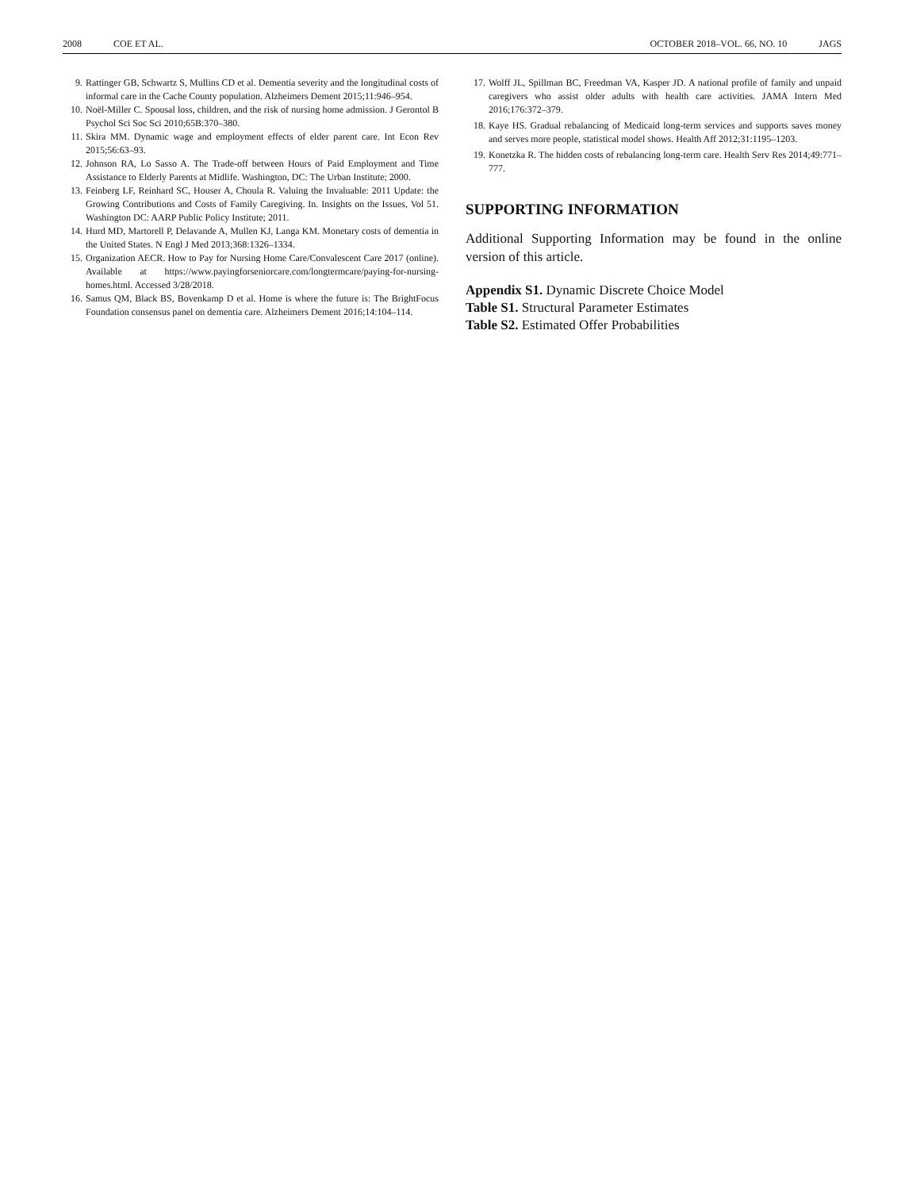2008 COE ET AL. OCTOBER 2018–VOL. 66, NO. 10 JAGS
9. Rattinger GB, Schwartz S, Mullins CD et al. Dementia severity and the longitudinal costs of informal care in the Cache County population. Alzheimers Dement 2015;11:946–954.
10. Noël-Miller C. Spousal loss, children, and the risk of nursing home admission. J Gerontol B Psychol Sci Soc Sci 2010;65B:370–380.
11. Skira MM. Dynamic wage and employment effects of elder parent care. Int Econ Rev 2015;56:63–93.
12. Johnson RA, Lo Sasso A. The Trade-off between Hours of Paid Employment and Time Assistance to Elderly Parents at Midlife. Washington, DC: The Urban Institute; 2000.
13. Feinberg LF, Reinhard SC, Houser A, Choula R. Valuing the Invaluable: 2011 Update: the Growing Contributions and Costs of Family Caregiving. In. Insights on the Issues, Vol 51. Washington DC: AARP Public Policy Institute; 2011.
14. Hurd MD, Martorell P, Delavande A, Mullen KJ, Langa KM. Monetary costs of dementia in the United States. N Engl J Med 2013;368:1326–1334.
15. Organization AECR. How to Pay for Nursing Home Care/Convalescent Care 2017 (online). Available at https://www.payingforseniorcare.com/longtermcare/paying-for-nursing-homes.html. Accessed 3/28/2018.
16. Samus QM, Black BS, Bovenkamp D et al. Home is where the future is: The BrightFocus Foundation consensus panel on dementia care. Alzheimers Dement 2016;14:104–114.
17. Wolff JL, Spillman BC, Freedman VA, Kasper JD. A national profile of family and unpaid caregivers who assist older adults with health care activities. JAMA Intern Med 2016;176:372–379.
18. Kaye HS. Gradual rebalancing of Medicaid long-term services and supports saves money and serves more people, statistical model shows. Health Aff 2012;31:1195–1203.
19. Konetzka R. The hidden costs of rebalancing long-term care. Health Serv Res 2014;49:771–777.
SUPPORTING INFORMATION
Additional Supporting Information may be found in the online version of this article.
Appendix S1. Dynamic Discrete Choice Model
Table S1. Structural Parameter Estimates
Table S2. Estimated Offer Probabilities